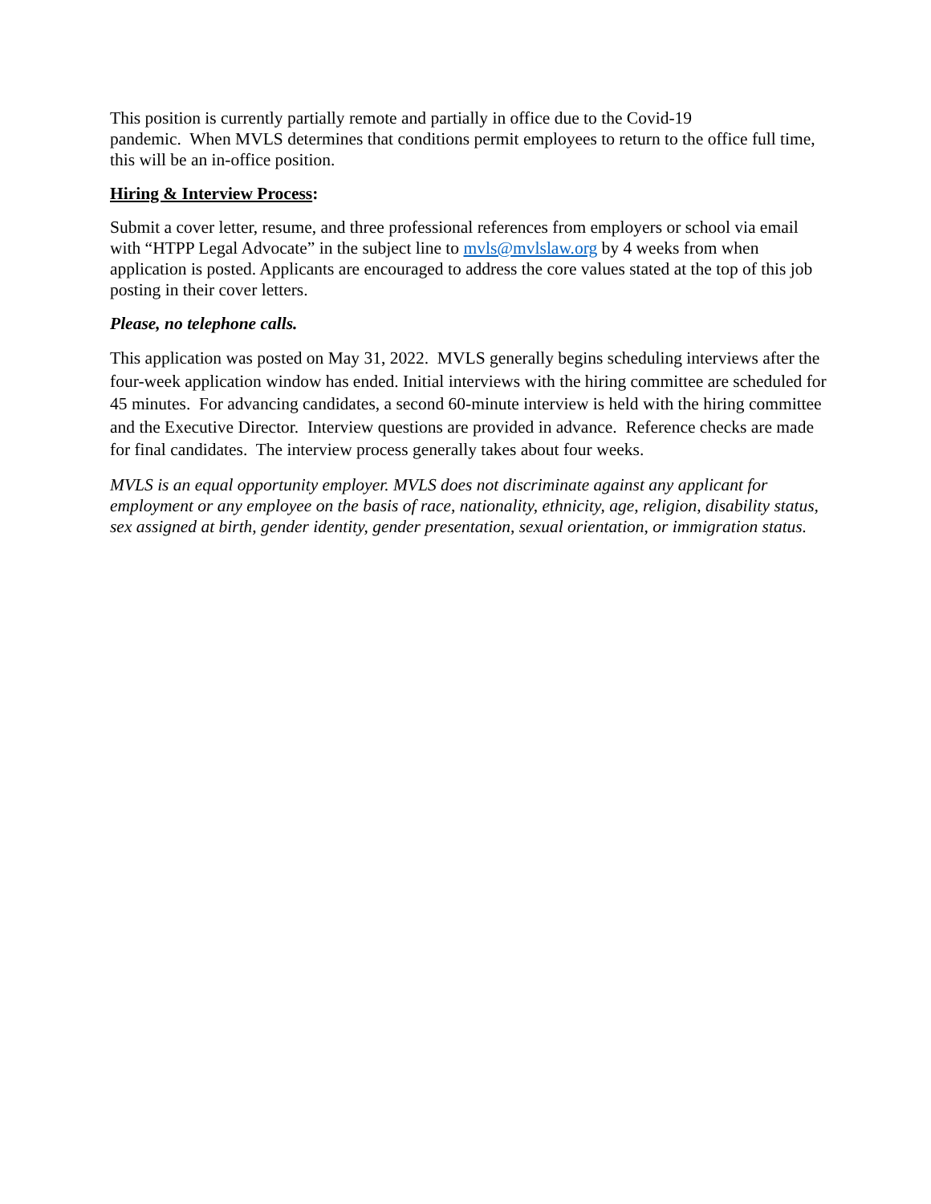This position is currently partially remote and partially in office due to the Covid-19
pandemic. When MVLS determines that conditions permit employees to return to the office full time, this will be an in-office position.
Hiring & Interview Process:
Submit a cover letter, resume, and three professional references from employers or school via email with “HTPP Legal Advocate” in the subject line to mvls@mvlslaw.org by 4 weeks from when application is posted. Applicants are encouraged to address the core values stated at the top of this job posting in their cover letters.
Please, no telephone calls.
This application was posted on May 31, 2022. MVLS generally begins scheduling interviews after the four-week application window has ended. Initial interviews with the hiring committee are scheduled for 45 minutes. For advancing candidates, a second 60-minute interview is held with the hiring committee and the Executive Director. Interview questions are provided in advance. Reference checks are made for final candidates. The interview process generally takes about four weeks.
MVLS is an equal opportunity employer. MVLS does not discriminate against any applicant for employment or any employee on the basis of race, nationality, ethnicity, age, religion, disability status, sex assigned at birth, gender identity, gender presentation, sexual orientation, or immigration status.